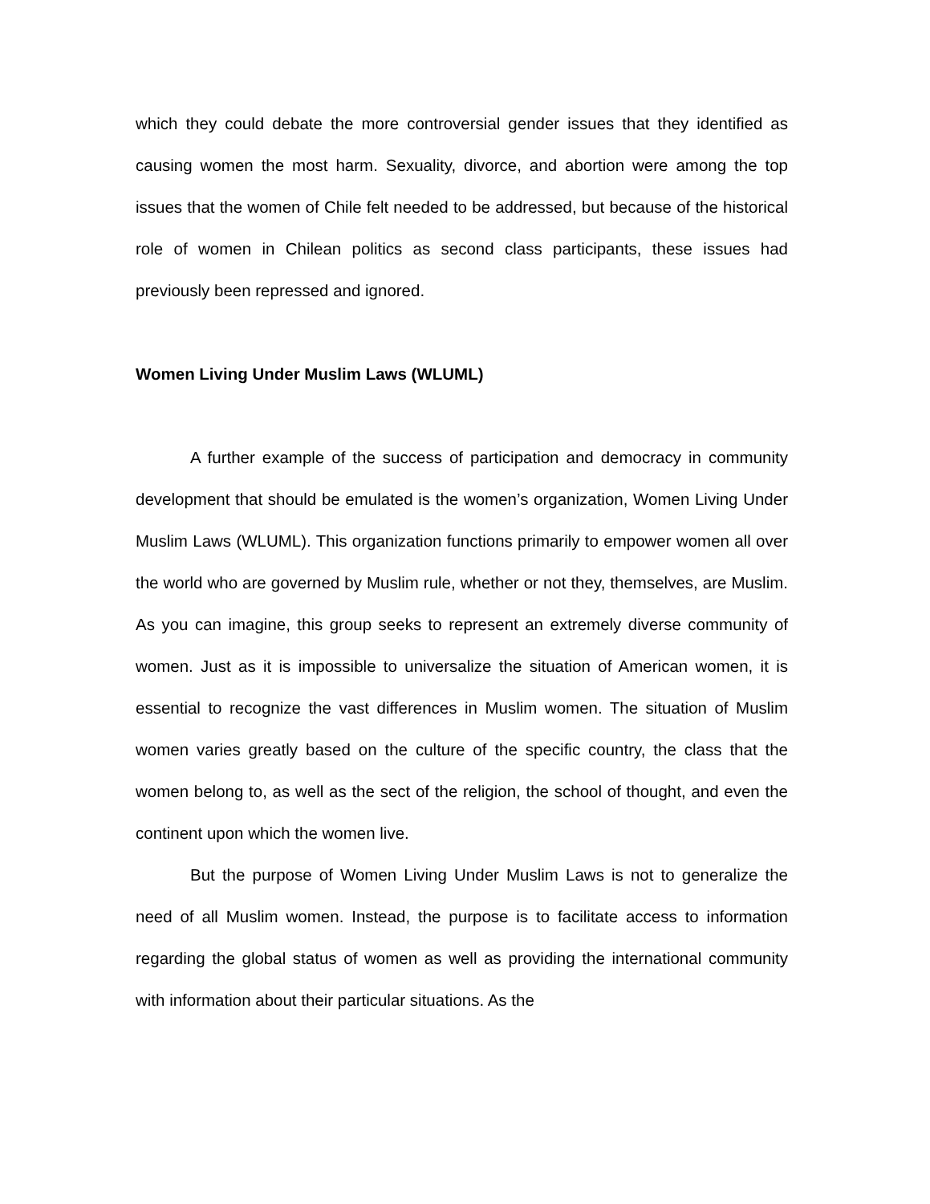which they could debate the more controversial gender issues that they identified as causing women the most harm. Sexuality, divorce, and abortion were among the top issues that the women of Chile felt needed to be addressed, but because of the historical role of women in Chilean politics as second class participants, these issues had previously been repressed and ignored.
Women Living Under Muslim Laws (WLUML)
A further example of the success of participation and democracy in community development that should be emulated is the women’s organization, Women Living Under Muslim Laws (WLUML). This organization functions primarily to empower women all over the world who are governed by Muslim rule, whether or not they, themselves, are Muslim. As you can imagine, this group seeks to represent an extremely diverse community of women. Just as it is impossible to universalize the situation of American women, it is essential to recognize the vast differences in Muslim women. The situation of Muslim women varies greatly based on the culture of the specific country, the class that the women belong to, as well as the sect of the religion, the school of thought, and even the continent upon which the women live.
But the purpose of Women Living Under Muslim Laws is not to generalize the need of all Muslim women. Instead, the purpose is to facilitate access to information regarding the global status of women as well as providing the international community with information about their particular situations. As the